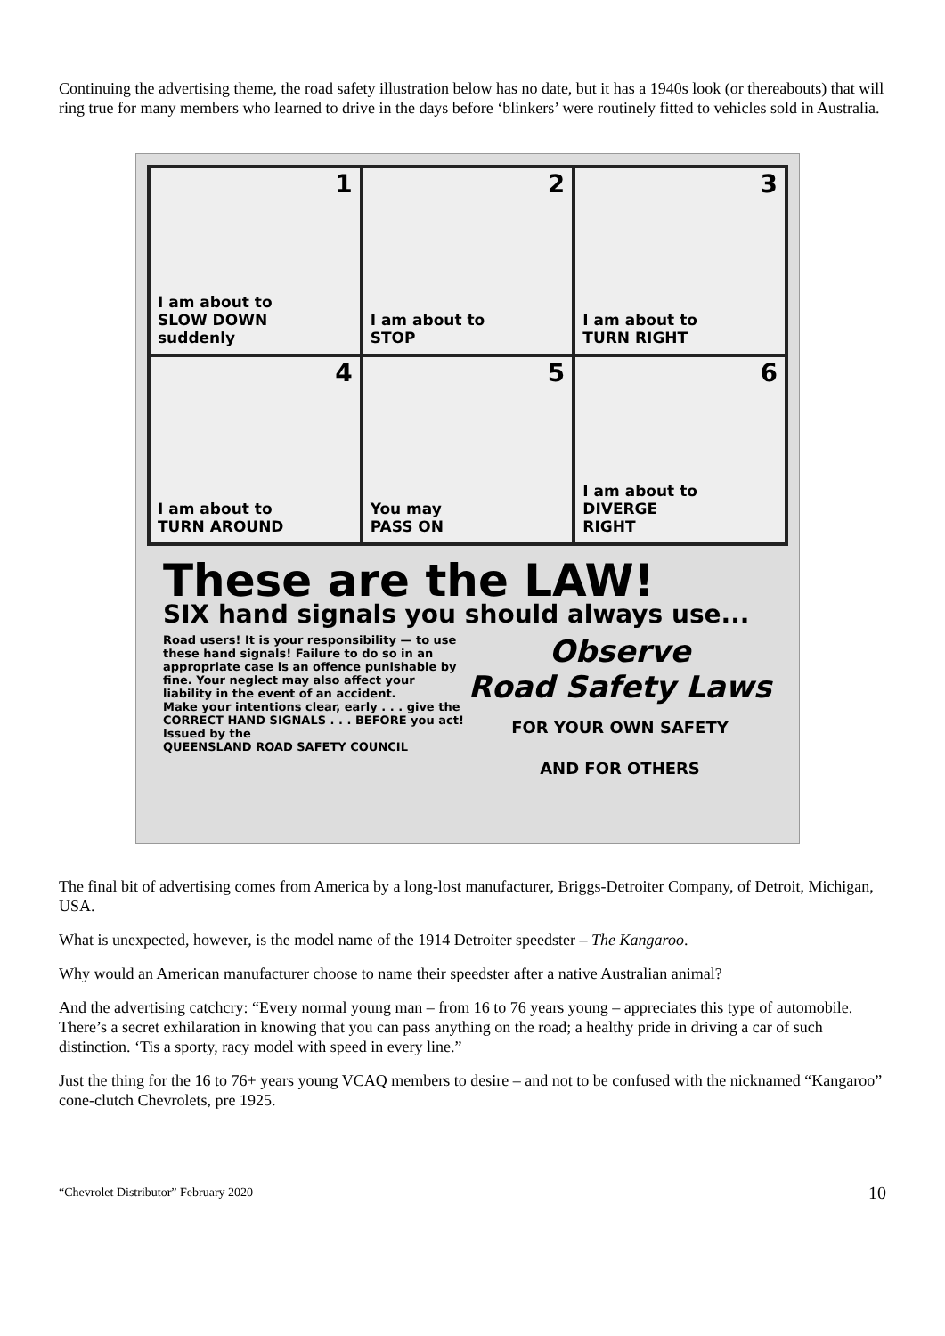Continuing the advertising theme, the road safety illustration below has no date, but it has a 1940s look (or thereabouts) that will ring true for many members who learned to drive in the days before ‘blinkers’ were routinely fitted to vehicles sold in Australia.
1
I am about to
SLOW DOWN
suddenly
2
I am about to
STOP
3
I am about to
TURN RIGHT
4
I am about to
TURN AROUND
5
You may
PASS ON
6
I am about to
DIVERGE
RIGHT
These are the LAW!
SIX hand signals you should always use...
Road users! It is your responsibility — to use these hand signals! Failure to do so in an appropriate case is an offence punishable by fine. Your neglect may also affect your liability in the event of an accident.
Make your intentions clear, early . . . give the CORRECT HAND SIGNALS . . . BEFORE you act!
Issued by the
QUEENSLAND ROAD SAFETY COUNCIL
Observe
Road Safety Laws
FOR YOUR OWN SAFETY
AND FOR OTHERS
The final bit of advertising comes from America by a long-lost manufacturer, Briggs-Detroiter Company, of Detroit, Michigan, USA.
What is unexpected, however, is the model name of the 1914 Detroiter speedster – The Kangaroo.
Why would an American manufacturer choose to name their speedster after a native Australian animal?
And the advertising catchcry: “Every normal young man – from 16 to 76 years young – appreciates this type of automobile. There’s a secret exhilaration in knowing that you can pass anything on the road; a healthy pride in driving a car of such distinction. ‘Tis a sporty, racy model with speed in every line.”
Just the thing for the 16 to 76+ years young VCAQ members to desire – and not to be confused with the nicknamed “Kangaroo” cone-clutch Chevrolets, pre 1925.
“Chevrolet Distributor” February 2020 10